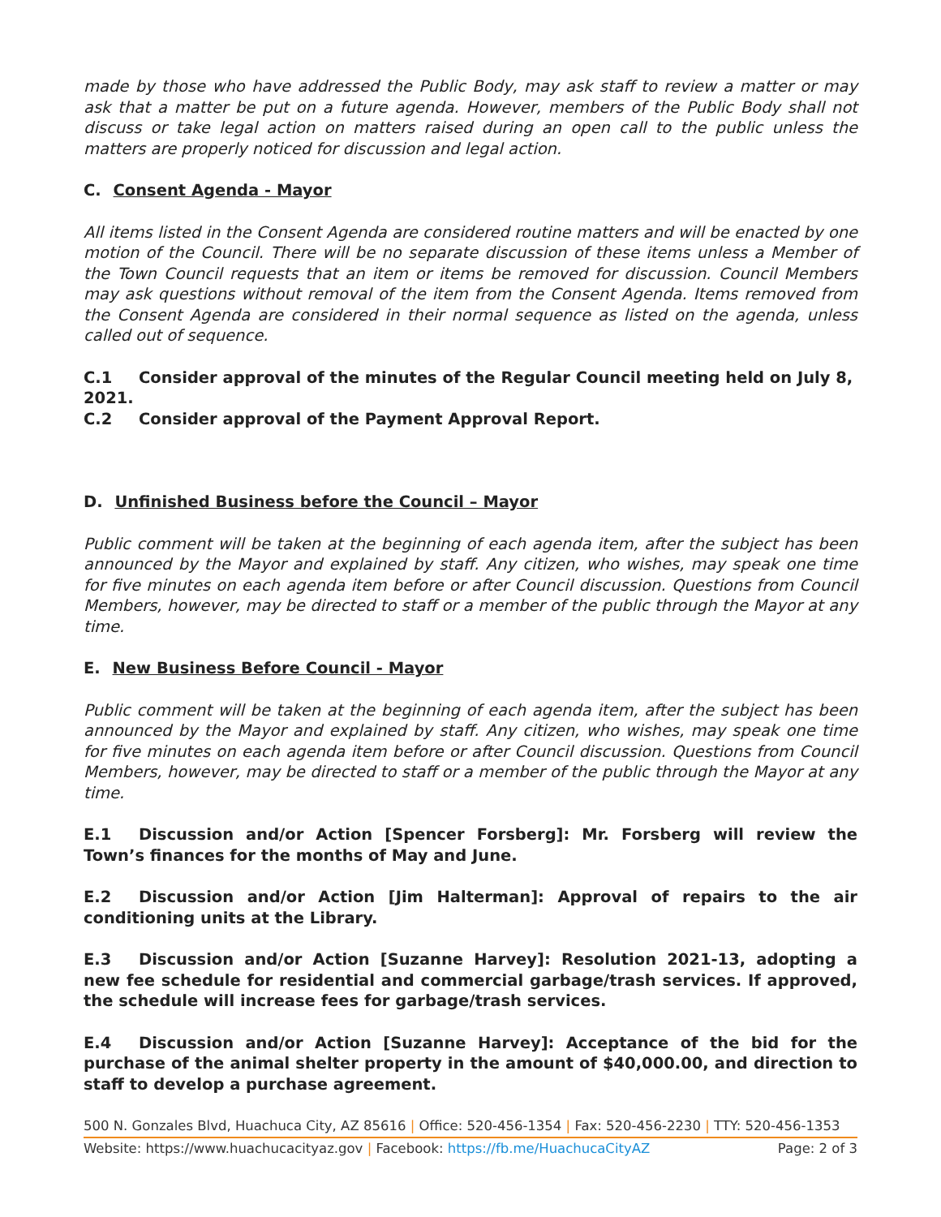made by those who have addressed the Public Body, may ask staff to review a matter or may ask that a matter be put on a future agenda. However, members of the Public Body shall not discuss or take legal action on matters raised during an open call to the public unless the matters are properly noticed for discussion and legal action.
C. Consent Agenda - Mayor
All items listed in the Consent Agenda are considered routine matters and will be enacted by one motion of the Council. There will be no separate discussion of these items unless a Member of the Town Council requests that an item or items be removed for discussion. Council Members may ask questions without removal of the item from the Consent Agenda. Items removed from the Consent Agenda are considered in their normal sequence as listed on the agenda, unless called out of sequence.
C.1 Consider approval of the minutes of the Regular Council meeting held on July 8, 2021.
C.2 Consider approval of the Payment Approval Report.
D. Unfinished Business before the Council – Mayor
Public comment will be taken at the beginning of each agenda item, after the subject has been announced by the Mayor and explained by staff. Any citizen, who wishes, may speak one time for five minutes on each agenda item before or after Council discussion. Questions from Council Members, however, may be directed to staff or a member of the public through the Mayor at any time.
E. New Business Before Council - Mayor
Public comment will be taken at the beginning of each agenda item, after the subject has been announced by the Mayor and explained by staff. Any citizen, who wishes, may speak one time for five minutes on each agenda item before or after Council discussion. Questions from Council Members, however, may be directed to staff or a member of the public through the Mayor at any time.
E.1 Discussion and/or Action [Spencer Forsberg]: Mr. Forsberg will review the Town’s finances for the months of May and June.
E.2 Discussion and/or Action [Jim Halterman]: Approval of repairs to the air conditioning units at the Library.
E.3 Discussion and/or Action [Suzanne Harvey]: Resolution 2021-13, adopting a new fee schedule for residential and commercial garbage/trash services. If approved, the schedule will increase fees for garbage/trash services.
E.4 Discussion and/or Action [Suzanne Harvey]: Acceptance of the bid for the purchase of the animal shelter property in the amount of $40,000.00, and direction to staff to develop a purchase agreement.
500 N. Gonzales Blvd, Huachuca City, AZ 85616 | Office: 520-456-1354 | Fax: 520-456-2230 | TTY: 520-456-1353
Website: https://www.huachucacityaz.gov | Facebook: https://fb.me/HuachucaCityAZ Page: 2 of 3